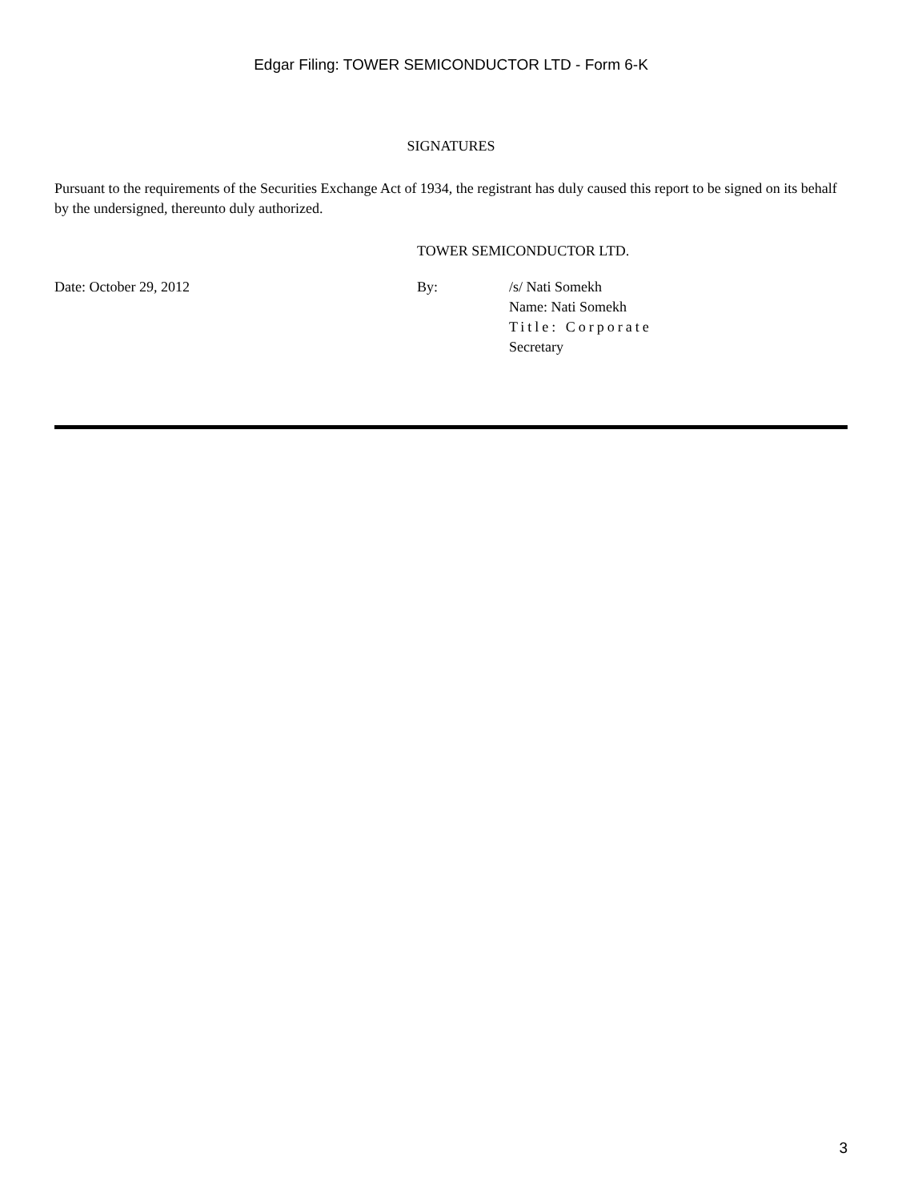Edgar Filing: TOWER SEMICONDUCTOR LTD - Form 6-K
SIGNATURES
Pursuant to the requirements of the Securities Exchange Act of 1934, the registrant has duly caused this report to be signed on its behalf by the undersigned, thereunto duly authorized.
TOWER SEMICONDUCTOR LTD.
| Date: October 29, 2012 | By: | /s/ Nati Somekh Name: Nati Somekh Title: Corporate Secretary |
3